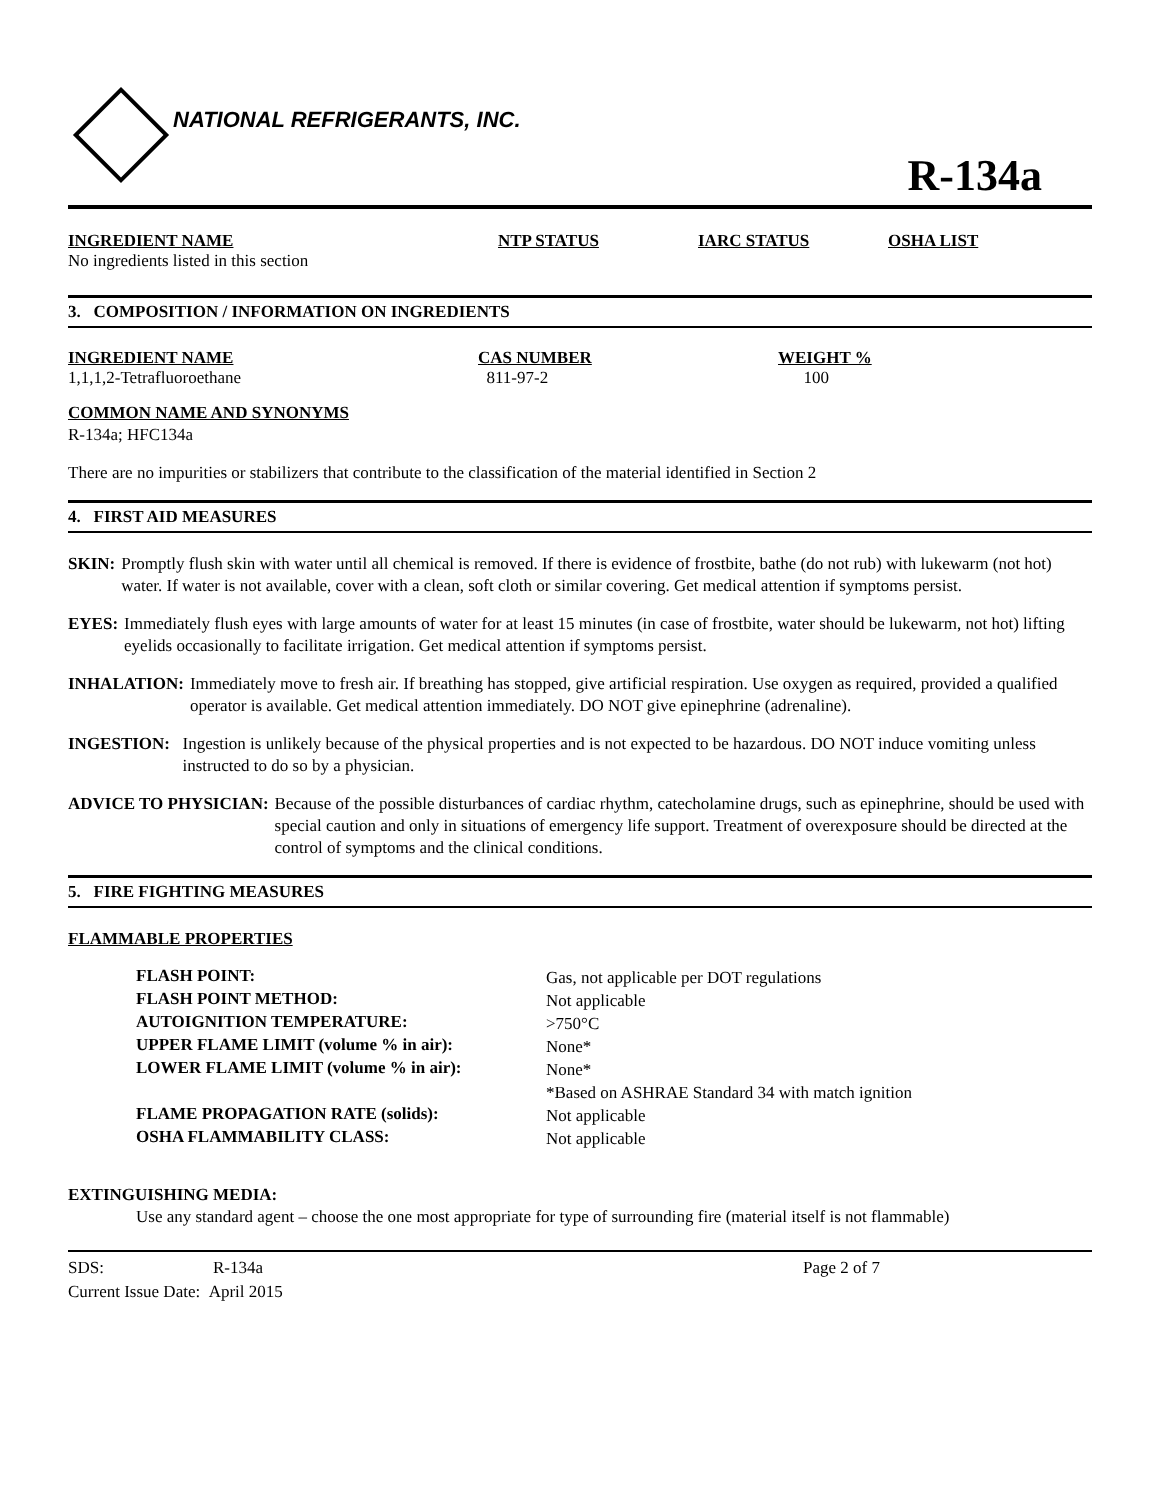NATIONAL REFRIGERANTS, INC.
R-134a
| INGREDIENT NAME | NTP STATUS | IARC STATUS | OSHA LIST |
| --- | --- | --- | --- |
| No ingredients listed in this section | | | |
3. COMPOSITION / INFORMATION ON INGREDIENTS
| INGREDIENT NAME | CAS NUMBER | WEIGHT % |
| --- | --- | --- |
| 1,1,1,2-Tetrafluoroethane | 811-97-2 | 100 |
COMMON NAME AND SYNONYMS
R-134a; HFC134a
There are no impurities or stabilizers that contribute to the classification of the material identified in Section 2
4. FIRST AID MEASURES
SKIN: Promptly flush skin with water until all chemical is removed. If there is evidence of frostbite, bathe (do not rub) with lukewarm (not hot) water. If water is not available, cover with a clean, soft cloth or similar covering. Get medical attention if symptoms persist.
EYES: Immediately flush eyes with large amounts of water for at least 15 minutes (in case of frostbite, water should be lukewarm, not hot) lifting eyelids occasionally to facilitate irrigation. Get medical attention if symptoms persist.
INHALATION: Immediately move to fresh air. If breathing has stopped, give artificial respiration. Use oxygen as required, provided a qualified operator is available. Get medical attention immediately. DO NOT give epinephrine (adrenaline).
INGESTION: Ingestion is unlikely because of the physical properties and is not expected to be hazardous. DO NOT induce vomiting unless instructed to do so by a physician.
ADVICE TO PHYSICIAN: Because of the possible disturbances of cardiac rhythm, catecholamine drugs, such as epinephrine, should be used with special caution and only in situations of emergency life support. Treatment of overexposure should be directed at the control of symptoms and the clinical conditions.
5. FIRE FIGHTING MEASURES
FLAMMABLE PROPERTIES
| FLASH POINT: | Gas, not applicable per DOT regulations |
| FLASH POINT METHOD: | Not applicable |
| AUTOIGNITION TEMPERATURE: | >750°C |
| UPPER FLAME LIMIT (volume % in air): | None* |
| LOWER FLAME LIMIT (volume % in air): | None* |
| | *Based on ASHRAE Standard 34 with match ignition |
| FLAME PROPAGATION RATE (solids): | Not applicable |
| OSHA FLAMMABILITY CLASS: | Not applicable |
EXTINGUISHING MEDIA:
Use any standard agent – choose the one most appropriate for type of surrounding fire (material itself is not flammable)
| SDS: | R-134a | Page 2 of 7 |
| Current Issue Date: April 2015 | | |